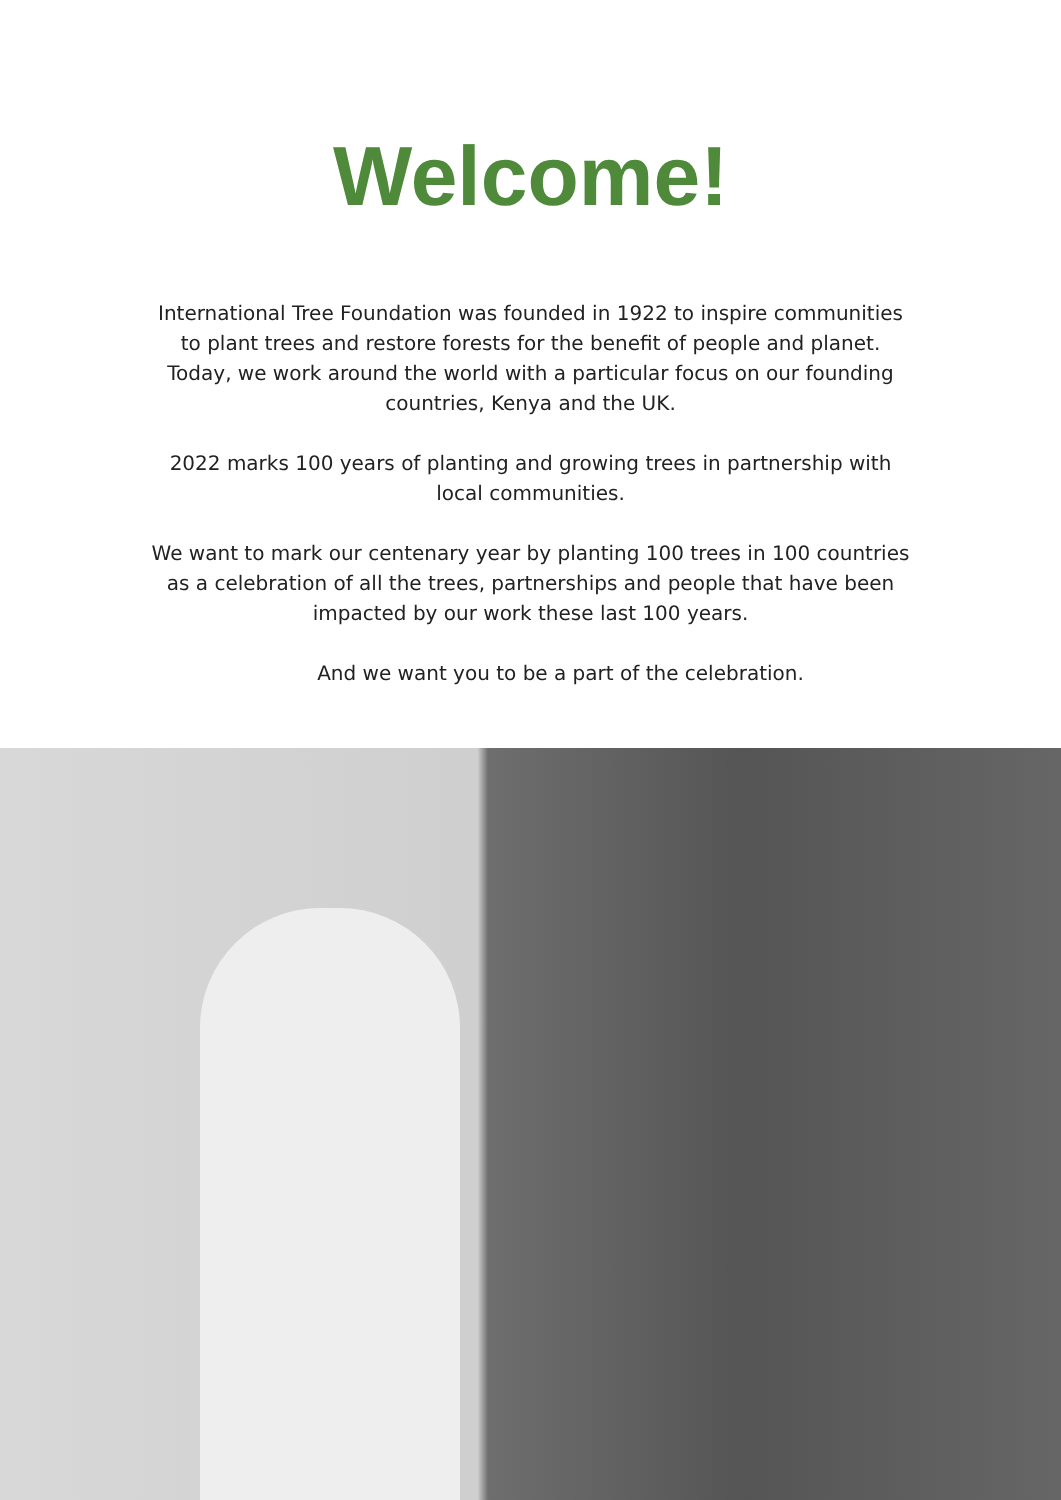Welcome!
International Tree Foundation was founded in 1922 to inspire communities to plant trees and restore forests for the benefit of people and planet. Today, we work around the world with a particular focus on our founding countries, Kenya and the UK.
2022 marks 100 years of planting and growing trees in partnership with local communities.
We want to mark our centenary year by planting 100 trees in 100 countries as a celebration of all the trees, partnerships and people that have been impacted by our work these last 100 years.
And we want you to be a part of the celebration.